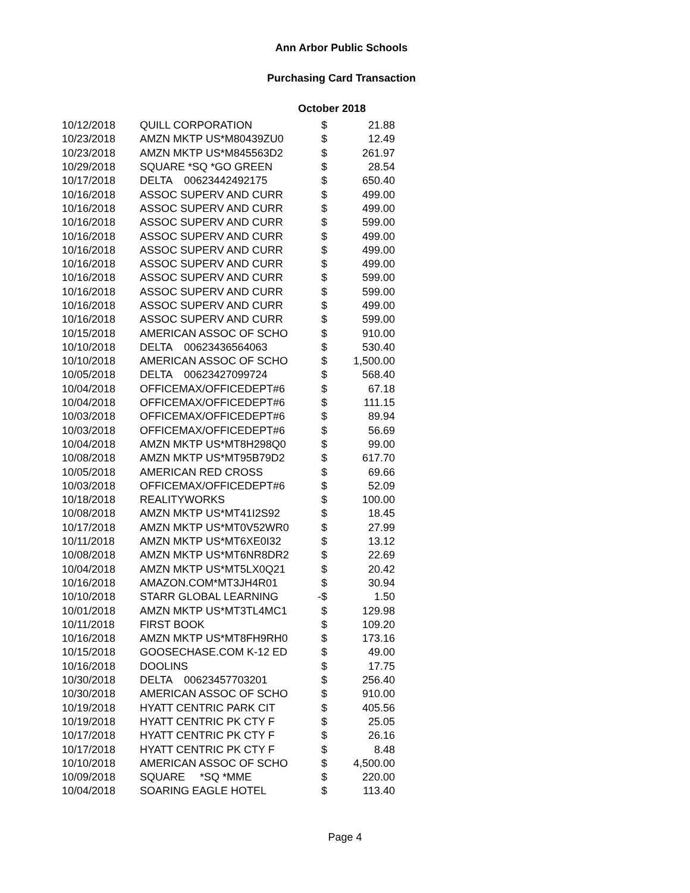Ann Arbor Public Schools
Purchasing Card Transaction
October 2018
| 10/12/2018 | QUILL CORPORATION | $ | 21.88 |
| 10/23/2018 | AMZN MKTP US*M80439ZU0 | $ | 12.49 |
| 10/23/2018 | AMZN MKTP US*M845563D2 | $ | 261.97 |
| 10/29/2018 | SQUARE *SQ *GO GREEN | $ | 28.54 |
| 10/17/2018 | DELTA 00623442492175 | $ | 650.40 |
| 10/16/2018 | ASSOC SUPERV AND CURR | $ | 499.00 |
| 10/16/2018 | ASSOC SUPERV AND CURR | $ | 499.00 |
| 10/16/2018 | ASSOC SUPERV AND CURR | $ | 599.00 |
| 10/16/2018 | ASSOC SUPERV AND CURR | $ | 499.00 |
| 10/16/2018 | ASSOC SUPERV AND CURR | $ | 499.00 |
| 10/16/2018 | ASSOC SUPERV AND CURR | $ | 499.00 |
| 10/16/2018 | ASSOC SUPERV AND CURR | $ | 599.00 |
| 10/16/2018 | ASSOC SUPERV AND CURR | $ | 599.00 |
| 10/16/2018 | ASSOC SUPERV AND CURR | $ | 499.00 |
| 10/16/2018 | ASSOC SUPERV AND CURR | $ | 599.00 |
| 10/15/2018 | AMERICAN ASSOC OF SCHO | $ | 910.00 |
| 10/10/2018 | DELTA 00623436564063 | $ | 530.40 |
| 10/10/2018 | AMERICAN ASSOC OF SCHO | $ | 1,500.00 |
| 10/05/2018 | DELTA 00623427099724 | $ | 568.40 |
| 10/04/2018 | OFFICEMAX/OFFICEDEPT#6 | $ | 67.18 |
| 10/04/2018 | OFFICEMAX/OFFICEDEPT#6 | $ | 111.15 |
| 10/03/2018 | OFFICEMAX/OFFICEDEPT#6 | $ | 89.94 |
| 10/03/2018 | OFFICEMAX/OFFICEDEPT#6 | $ | 56.69 |
| 10/04/2018 | AMZN MKTP US*MT8H298Q0 | $ | 99.00 |
| 10/08/2018 | AMZN MKTP US*MT95B79D2 | $ | 617.70 |
| 10/05/2018 | AMERICAN RED CROSS | $ | 69.66 |
| 10/03/2018 | OFFICEMAX/OFFICEDEPT#6 | $ | 52.09 |
| 10/18/2018 | REALITYWORKS | $ | 100.00 |
| 10/08/2018 | AMZN MKTP US*MT41I2S92 | $ | 18.45 |
| 10/17/2018 | AMZN MKTP US*MT0V52WR0 | $ | 27.99 |
| 10/11/2018 | AMZN MKTP US*MT6XE0I32 | $ | 13.12 |
| 10/08/2018 | AMZN MKTP US*MT6NR8DR2 | $ | 22.69 |
| 10/04/2018 | AMZN MKTP US*MT5LX0Q21 | $ | 20.42 |
| 10/16/2018 | AMAZON.COM*MT3JH4R01 | $ | 30.94 |
| 10/10/2018 | STARR GLOBAL LEARNING | -$ | 1.50 |
| 10/01/2018 | AMZN MKTP US*MT3TL4MC1 | $ | 129.98 |
| 10/11/2018 | FIRST BOOK | $ | 109.20 |
| 10/16/2018 | AMZN MKTP US*MT8FH9RH0 | $ | 173.16 |
| 10/15/2018 | GOOSECHASE.COM K-12 ED | $ | 49.00 |
| 10/16/2018 | DOOLINS | $ | 17.75 |
| 10/30/2018 | DELTA 00623457703201 | $ | 256.40 |
| 10/30/2018 | AMERICAN ASSOC OF SCHO | $ | 910.00 |
| 10/19/2018 | HYATT CENTRIC PARK CIT | $ | 405.56 |
| 10/19/2018 | HYATT CENTRIC PK CTY F | $ | 25.05 |
| 10/17/2018 | HYATT CENTRIC PK CTY F | $ | 26.16 |
| 10/17/2018 | HYATT CENTRIC PK CTY F | $ | 8.48 |
| 10/10/2018 | AMERICAN ASSOC OF SCHO | $ | 4,500.00 |
| 10/09/2018 | SQUARE *SQ *MME | $ | 220.00 |
| 10/04/2018 | SOARING EAGLE HOTEL | $ | 113.40 |
Page 4